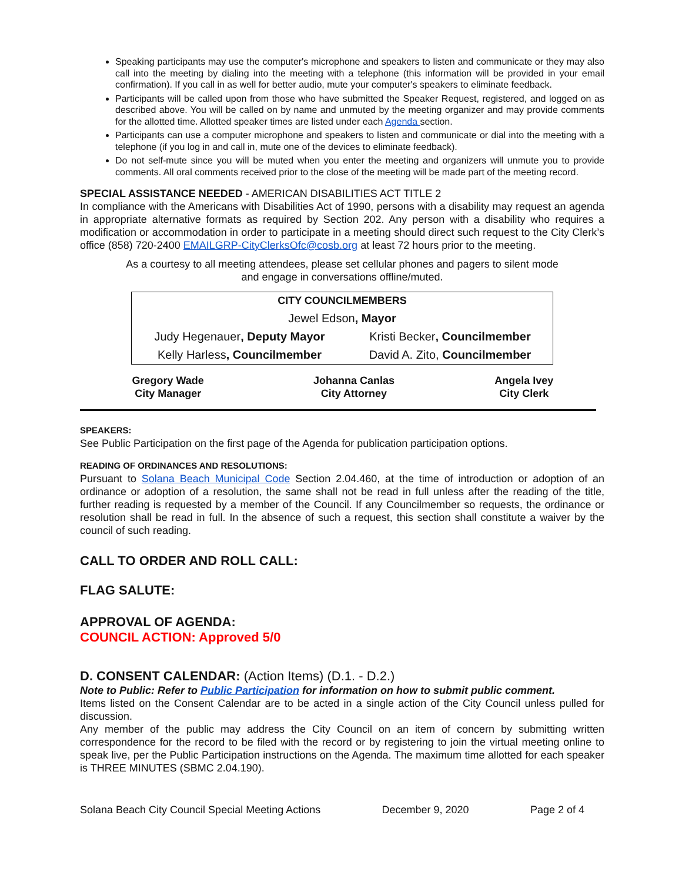Speaking participants may use the computer's microphone and speakers to listen and communicate or they may also call into the meeting by dialing into the meeting with a telephone (this information will be provided in your email confirmation). If you call in as well for better audio, mute your computer's speakers to eliminate feedback.
Participants will be called upon from those who have submitted the Speaker Request, registered, and logged on as described above. You will be called on by name and unmuted by the meeting organizer and may provide comments for the allotted time. Allotted speaker times are listed under each Agenda section.
Participants can use a computer microphone and speakers to listen and communicate or dial into the meeting with a telephone (if you log in and call in, mute one of the devices to eliminate feedback).
Do not self-mute since you will be muted when you enter the meeting and organizers will unmute you to provide comments. All oral comments received prior to the close of the meeting will be made part of the meeting record.
SPECIAL ASSISTANCE NEEDED - AMERICAN DISABILITIES ACT TITLE 2
In compliance with the Americans with Disabilities Act of 1990, persons with a disability may request an agenda in appropriate alternative formats as required by Section 202. Any person with a disability who requires a modification or accommodation in order to participate in a meeting should direct such request to the City Clerk’s office (858) 720-2400 EMAILGRP-CityClerksOfc@cosb.org at least 72 hours prior to the meeting.
As a courtesy to all meeting attendees, please set cellular phones and pagers to silent mode
and engage in conversations offline/muted.
| CITY COUNCILMEMBERS | |
| Jewel Edson , Mayor | |
| Judy Hegenauer , Deputy Mayor | Kristi Becker , Councilmember |
| Kelly Harless , Councilmember | David A. Zito, Councilmember |
| Gregory Wade City Manager | Johanna Canlas City Attorney | Angela Ivey City Clerk |
SPEAKERS:
See Public Participation on the first page of the Agenda for publication participation options.
READING OF ORDINANCES AND RESOLUTIONS:
Pursuant to Solana Beach Municipal Code Section 2.04.460, at the time of introduction or adoption of an ordinance or adoption of a resolution, the same shall not be read in full unless after the reading of the title, further reading is requested by a member of the Council. If any Councilmember so requests, the ordinance or resolution shall be read in full. In the absence of such a request, this section shall constitute a waiver by the council of such reading.
CALL TO ORDER AND ROLL CALL:
FLAG SALUTE:
APPROVAL OF AGENDA:
COUNCIL ACTION: Approved 5/0
D. CONSENT CALENDAR: (Action Items) (D.1. - D.2.)
Note to Public: Refer to Public Participation for information on how to submit public comment.
Items listed on the Consent Calendar are to be acted in a single action of the City Council unless pulled for discussion.
Any member of the public may address the City Council on an item of concern by submitting written correspondence for the record to be filed with the record or by registering to join the virtual meeting online to speak live, per the Public Participation instructions on the Agenda. The maximum time allotted for each speaker is THREE MINUTES (SBMC 2.04.190).
Solana Beach City Council Special Meeting Actions December 9, 2020 Page 2 of 4